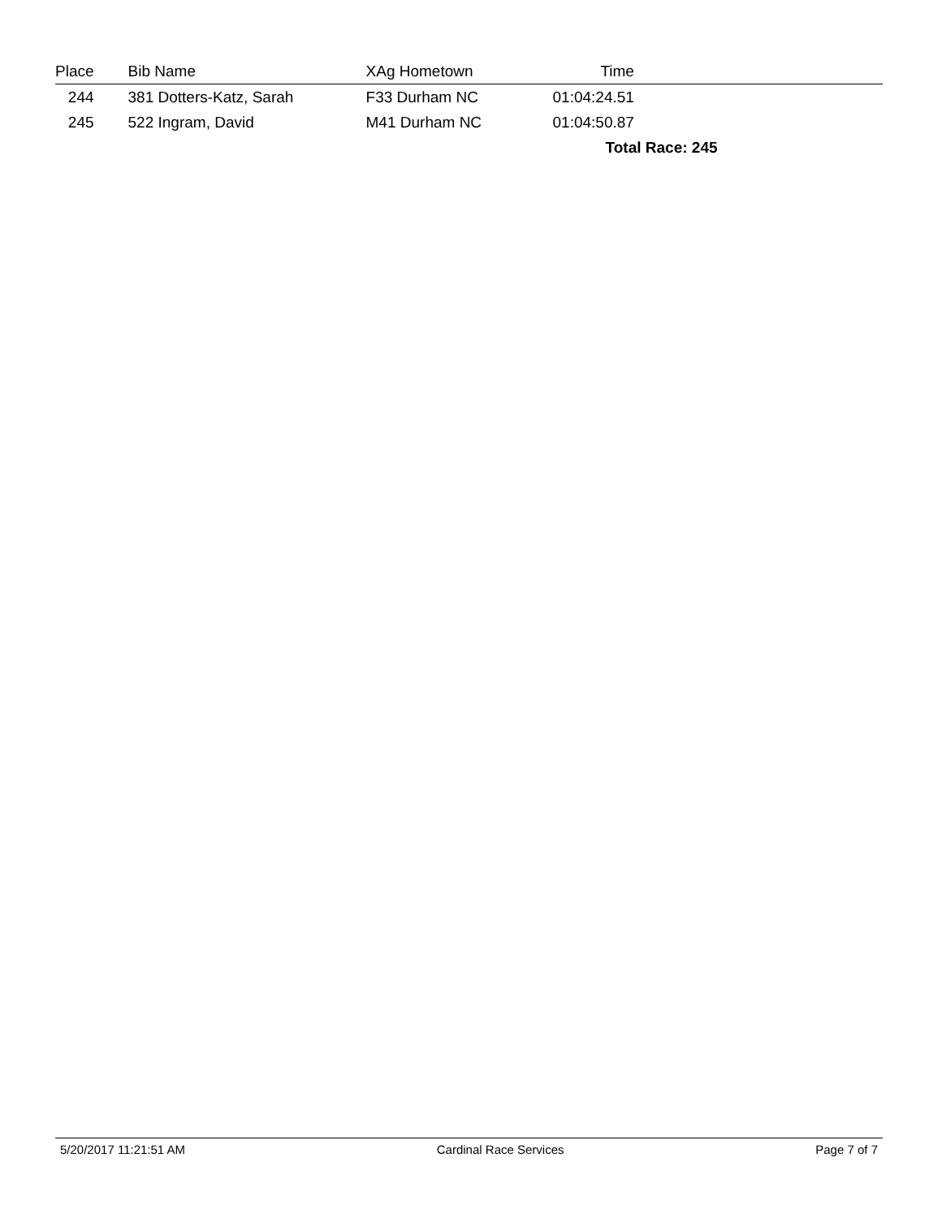| Place | | Bib Name | | XAg Hometown | Time | |
| --- | --- | --- | --- | --- | --- | --- |
| 244 | | 381 Dotters-Katz, Sarah | | F33 Durham NC | 01:04:24.51 | |
| 245 | | 522 Ingram, David | | M41 Durham NC | 01:04:50.87 | |
| | | | | | Total Race: 245 | |
5/20/2017 11:21:51 AM Cardinal Race Services Page 7 of 7